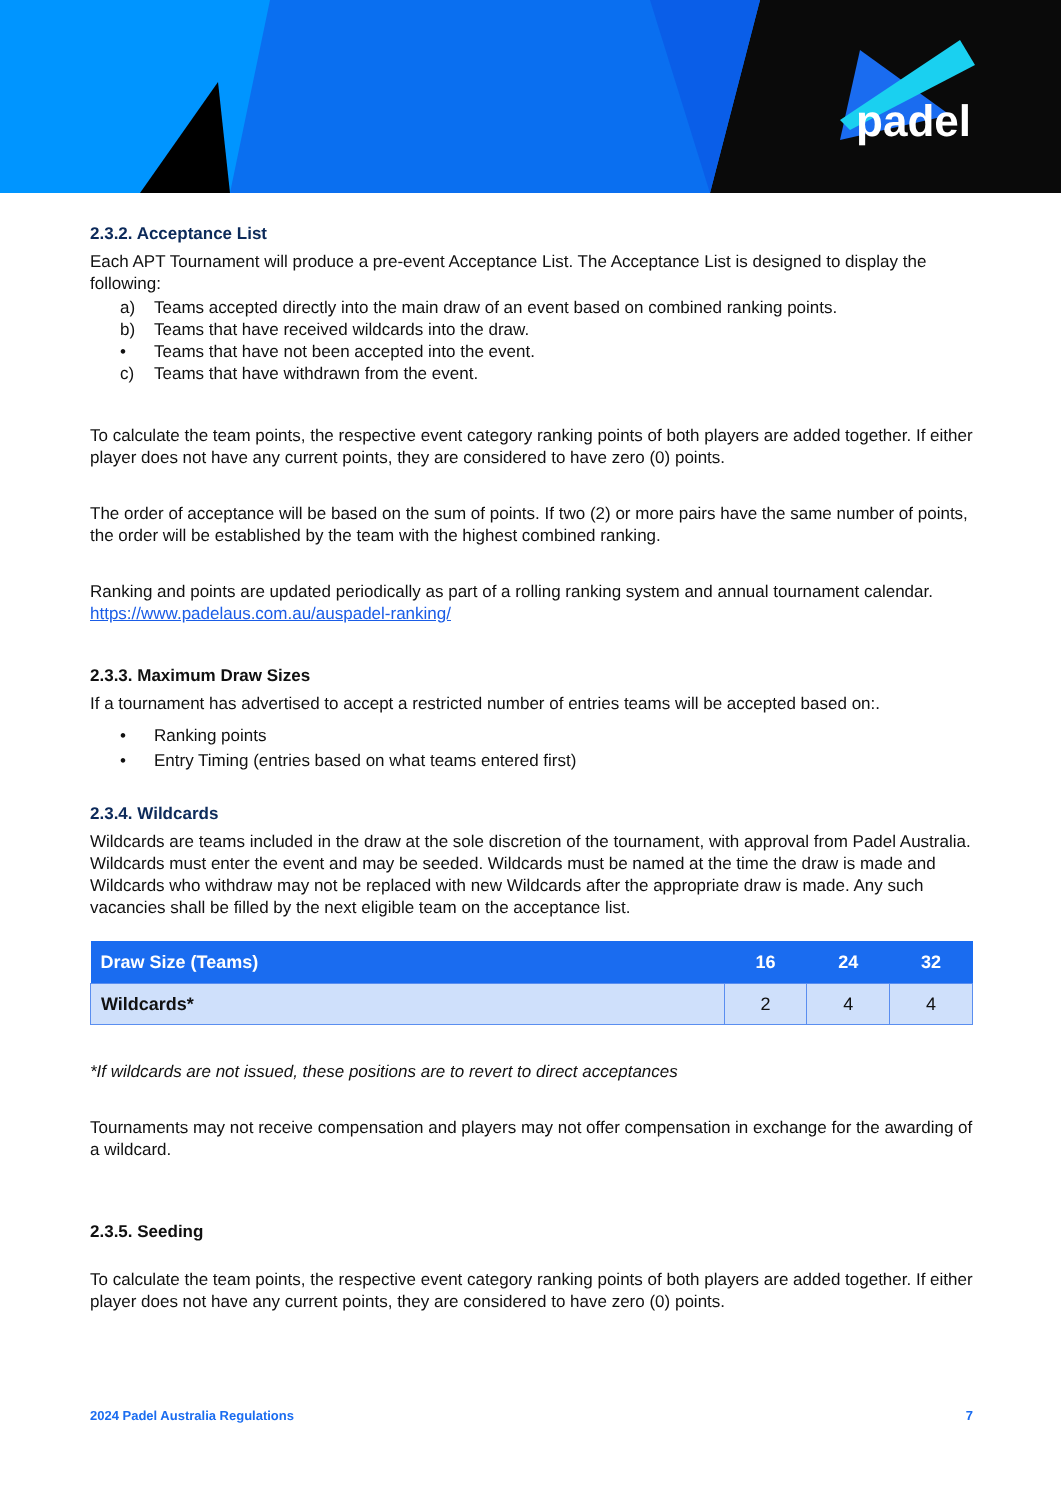padel
2.3.2. Acceptance List
Each APT Tournament will produce a pre-event Acceptance List. The Acceptance List is designed to display the following:
a) Teams accepted directly into the main draw of an event based on combined ranking points.
b) Teams that have received wildcards into the draw.
• Teams that have not been accepted into the event.
c) Teams that have withdrawn from the event.
To calculate the team points, the respective event category ranking points of both players are added together. If either player does not have any current points, they are considered to have zero (0) points.
The order of acceptance will be based on the sum of points. If two (2) or more pairs have the same number of points, the order will be established by the team with the highest combined ranking.
Ranking and points are updated periodically as part of a rolling ranking system and annual tournament calendar. https://www.padelaus.com.au/auspadel-ranking/
2.3.3. Maximum Draw Sizes
If a tournament has advertised to accept a restricted number of entries teams will be accepted based on:.
• Ranking points
• Entry Timing (entries based on what teams entered first)
2.3.4. Wildcards
Wildcards are teams included in the draw at the sole discretion of the tournament, with approval from Padel Australia. Wildcards must enter the event and may be seeded. Wildcards must be named at the time the draw is made and Wildcards who withdraw may not be replaced with new Wildcards after the appropriate draw is made. Any such vacancies shall be filled by the next eligible team on the acceptance list.
| Draw Size (Teams) | 16 | 24 | 32 |
| --- | --- | --- | --- |
| Wildcards* | 2 | 4 | 4 |
*If wildcards are not issued, these positions are to revert to direct acceptances
Tournaments may not receive compensation and players may not offer compensation in exchange for the awarding of a wildcard.
2.3.5. Seeding
To calculate the team points, the respective event category ranking points of both players are added together. If either player does not have any current points, they are considered to have zero (0) points.
2024 Padel Australia Regulations 7